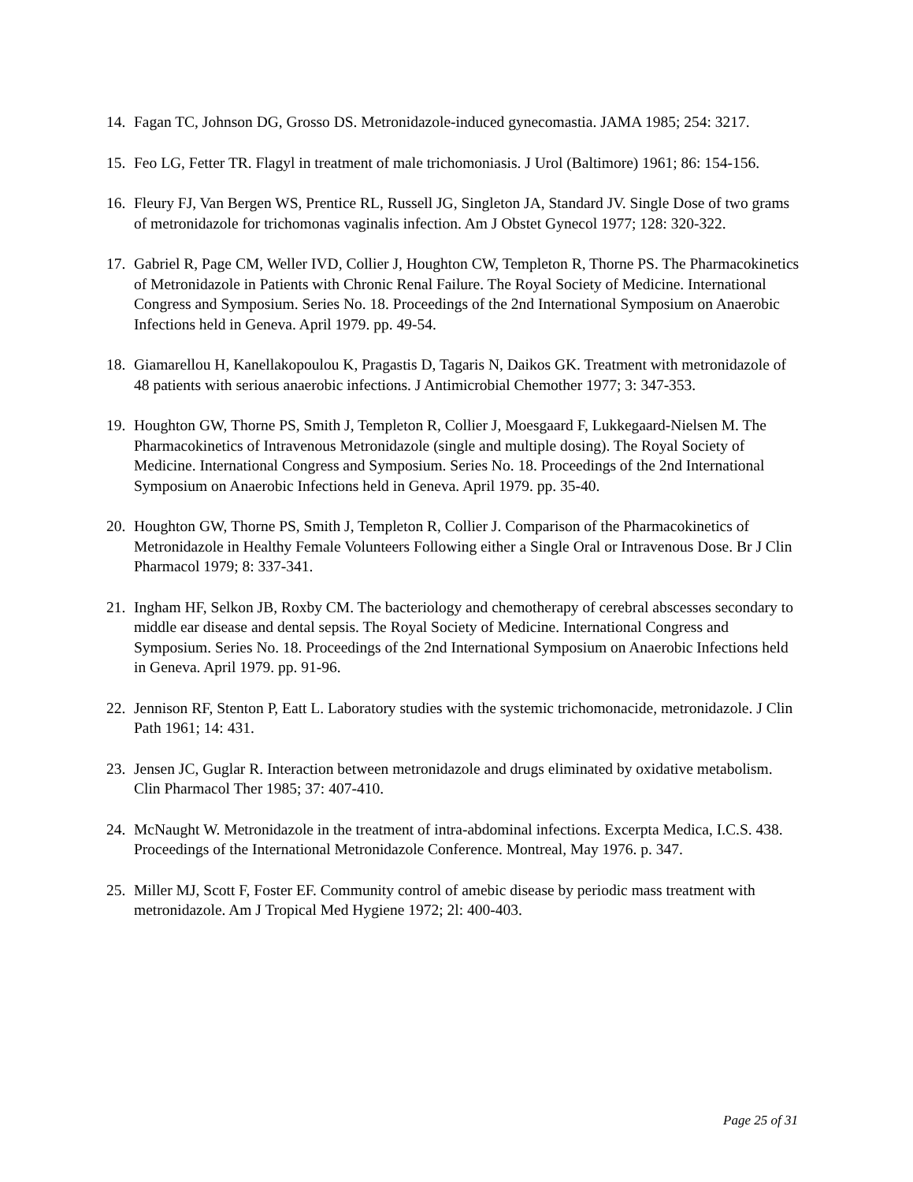14. Fagan TC, Johnson DG, Grosso DS. Metronidazole-induced gynecomastia. JAMA 1985; 254: 3217.
15. Feo LG, Fetter TR. Flagyl in treatment of male trichomoniasis. J Urol (Baltimore) 1961; 86: 154-156.
16. Fleury FJ, Van Bergen WS, Prentice RL, Russell JG, Singleton JA, Standard JV. Single Dose of two grams of metronidazole for trichomonas vaginalis infection. Am J Obstet Gynecol 1977; 128: 320-322.
17. Gabriel R, Page CM, Weller IVD, Collier J, Houghton CW, Templeton R, Thorne PS. The Pharmacokinetics of Metronidazole in Patients with Chronic Renal Failure. The Royal Society of Medicine. International Congress and Symposium. Series No. 18. Proceedings of the 2nd International Symposium on Anaerobic Infections held in Geneva. April 1979. pp. 49-54.
18. Giamarellou H, Kanellakopoulou K, Pragastis D, Tagaris N, Daikos GK. Treatment with metronidazole of 48 patients with serious anaerobic infections. J Antimicrobial Chemother 1977; 3: 347-353.
19. Houghton GW, Thorne PS, Smith J, Templeton R, Collier J, Moesgaard F, Lukkegaard-Nielsen M. The Pharmacokinetics of Intravenous Metronidazole (single and multiple dosing). The Royal Society of Medicine. International Congress and Symposium. Series No. 18. Proceedings of the 2nd International Symposium on Anaerobic Infections held in Geneva. April 1979. pp. 35-40.
20. Houghton GW, Thorne PS, Smith J, Templeton R, Collier J. Comparison of the Pharmacokinetics of Metronidazole in Healthy Female Volunteers Following either a Single Oral or Intravenous Dose. Br J Clin Pharmacol 1979; 8: 337-341.
21. Ingham HF, Selkon JB, Roxby CM. The bacteriology and chemotherapy of cerebral abscesses secondary to middle ear disease and dental sepsis. The Royal Society of Medicine. International Congress and Symposium. Series No. 18. Proceedings of the 2nd International Symposium on Anaerobic Infections held in Geneva. April 1979. pp. 91-96.
22. Jennison RF, Stenton P, Eatt L. Laboratory studies with the systemic trichomonacide, metronidazole. J Clin Path 1961; 14: 431.
23. Jensen JC, Guglar R. Interaction between metronidazole and drugs eliminated by oxidative metabolism. Clin Pharmacol Ther 1985; 37: 407-410.
24. McNaught W. Metronidazole in the treatment of intra-abdominal infections. Excerpta Medica, I.C.S. 438. Proceedings of the International Metronidazole Conference. Montreal, May 1976. p. 347.
25. Miller MJ, Scott F, Foster EF. Community control of amebic disease by periodic mass treatment with metronidazole. Am J Tropical Med Hygiene 1972; 2l: 400-403.
Page 25 of 31